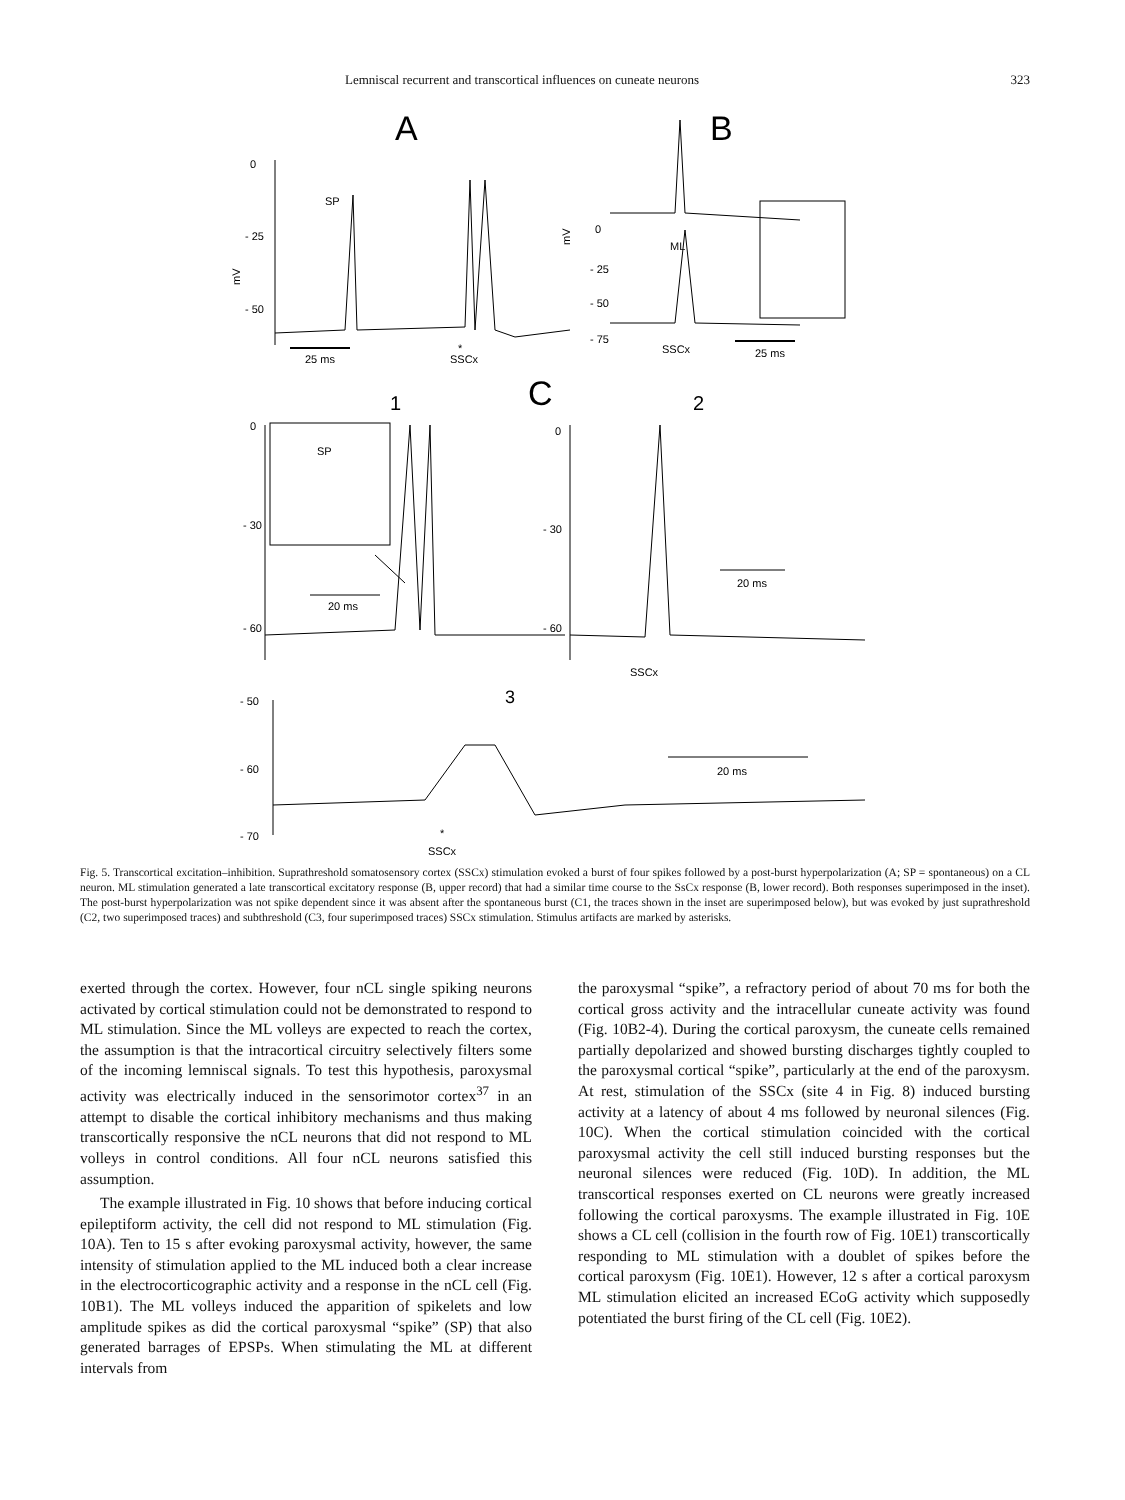Lemniscal recurrent and transcortical influences on cuneate neurons 323
A
B
0
- 25
- 50
SP
mV
25 ms
SSCx
*
mV
0
- 25
- 50
- 75
ML
SSCx
25 ms
1
C
2
0
- 30
- 60
SP
20 ms
0
- 30
- 60
20 ms
SSCx
3
- 50
- 60
- 70
20 ms
*
SSCx
Fig. 5. Transcortical excitation–inhibition. Suprathreshold somatosensory cortex (SSCx) stimulation evoked a burst of four spikes followed by a post-burst hyperpolarization (A; SP = spontaneous) on a CL neuron. ML stimulation generated a late transcortical excitatory response (B, upper record) that had a similar time course to the SsCx response (B, lower record). Both responses superimposed in the inset). The post-burst hyperpolarization was not spike dependent since it was absent after the spontaneous burst (C1, the traces shown in the inset are superimposed below), but was evoked by just suprathreshold (C2, two superimposed traces) and subthreshold (C3, four superimposed traces) SSCx stimulation. Stimulus artifacts are marked by asterisks.
exerted through the cortex. However, four nCL single spiking neurons activated by cortical stimulation could not be demonstrated to respond to ML stimulation. Since the ML volleys are expected to reach the cortex, the assumption is that the intracortical circuitry selectively filters some of the incoming lemniscal signals. To test this hypothesis, paroxysmal activity was electrically induced in the sensorimotor cortex<sup>37</sup> in an attempt to disable the cortical inhibitory mechanisms and thus making transcortically responsive the nCL neurons that did not respond to ML volleys in control conditions. All four nCL neurons satisfied this assumption.
The example illustrated in Fig. 10 shows that before inducing cortical epileptiform activity, the cell did not respond to ML stimulation (Fig. 10A). Ten to 15 s after evoking paroxysmal activity, however, the same intensity of stimulation applied to the ML induced both a clear increase in the electrocorticographic activity and a response in the nCL cell (Fig. 10B1). The ML volleys induced the apparition of spikelets and low amplitude spikes as did the cortical paroxysmal “spike” (SP) that also generated barrages of EPSPs. When stimulating the ML at different intervals from
the paroxysmal “spike”, a refractory period of about 70 ms for both the cortical gross activity and the intracellular cuneate activity was found (Fig. 10B2-4). During the cortical paroxysm, the cuneate cells remained partially depolarized and showed bursting discharges tightly coupled to the paroxysmal cortical “spike”, particularly at the end of the paroxysm. At rest, stimulation of the SSCx (site 4 in Fig. 8) induced bursting activity at a latency of about 4 ms followed by neuronal silences (Fig. 10C). When the cortical stimulation coincided with the cortical paroxysmal activity the cell still induced bursting responses but the neuronal silences were reduced (Fig. 10D). In addition, the ML transcortical responses exerted on CL neurons were greatly increased following the cortical paroxysms. The example illustrated in Fig. 10E shows a CL cell (collision in the fourth row of Fig. 10E1) transcortically responding to ML stimulation with a doublet of spikes before the cortical paroxysm (Fig. 10E1). However, 12 s after a cortical paroxysm ML stimulation elicited an increased ECoG activity which supposedly potentiated the burst firing of the CL cell (Fig. 10E2).